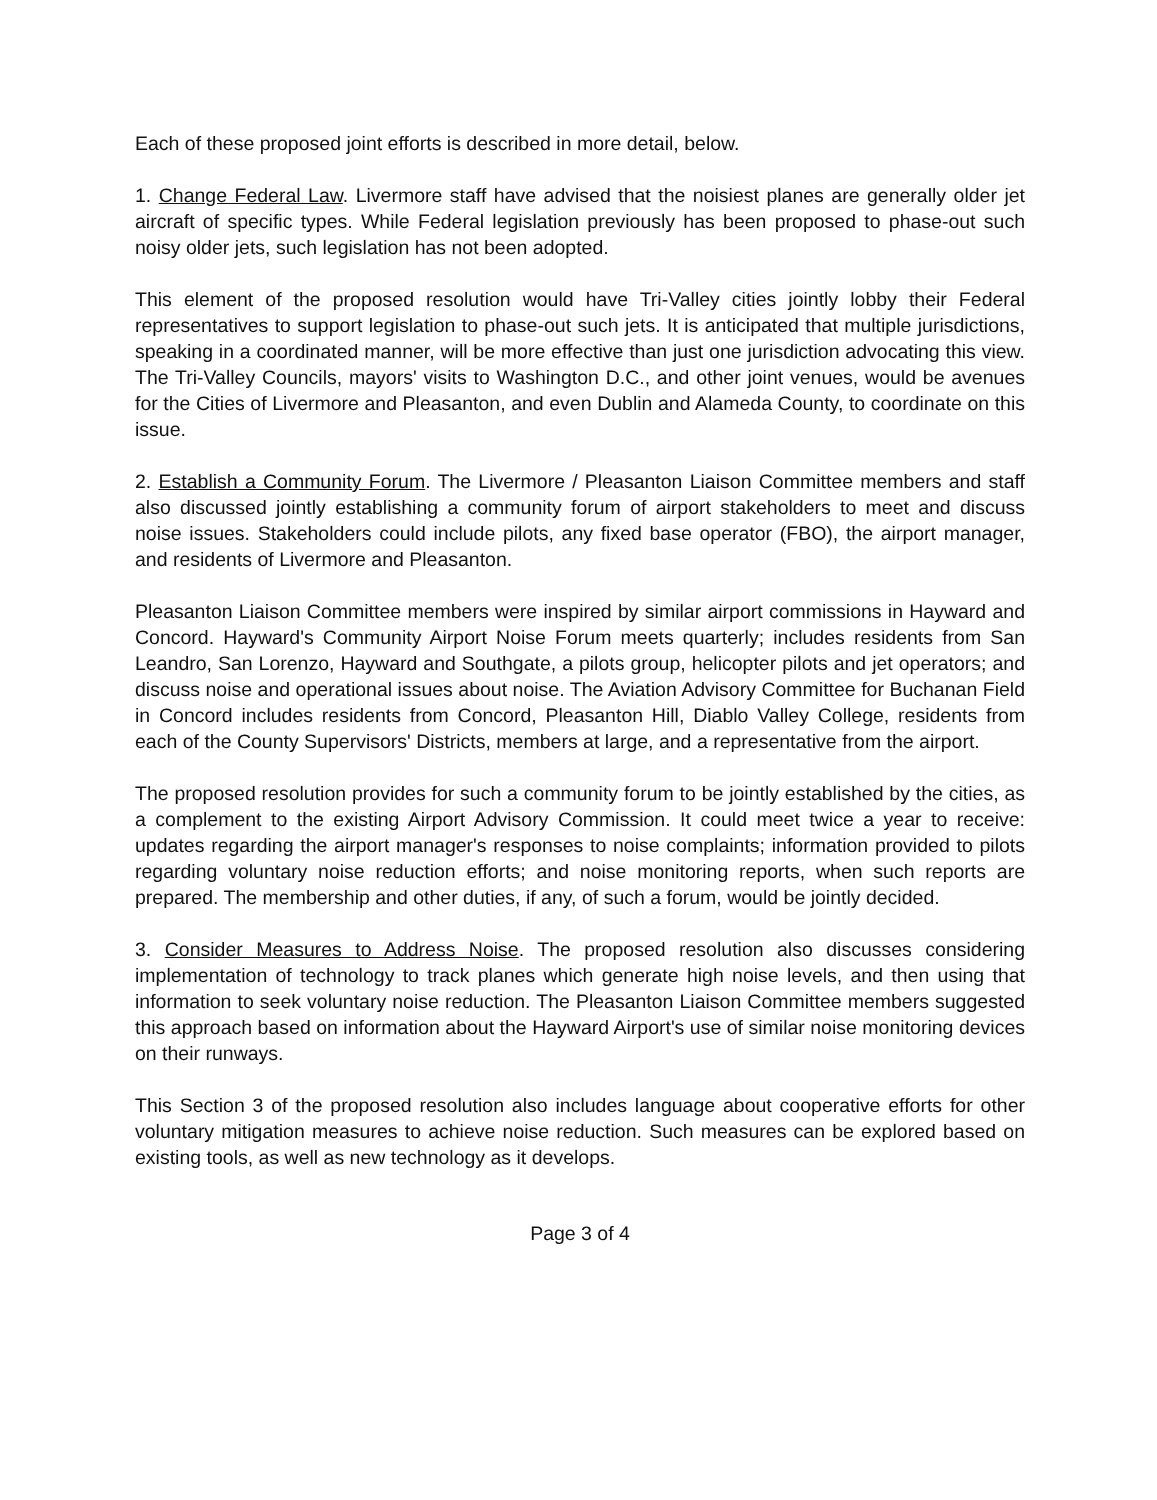Each of these proposed joint efforts is described in more detail, below.
1. Change Federal Law. Livermore staff have advised that the noisiest planes are generally older jet aircraft of specific types. While Federal legislation previously has been proposed to phase-out such noisy older jets, such legislation has not been adopted.
This element of the proposed resolution would have Tri-Valley cities jointly lobby their Federal representatives to support legislation to phase-out such jets. It is anticipated that multiple jurisdictions, speaking in a coordinated manner, will be more effective than just one jurisdiction advocating this view. The Tri-Valley Councils, mayors' visits to Washington D.C., and other joint venues, would be avenues for the Cities of Livermore and Pleasanton, and even Dublin and Alameda County, to coordinate on this issue.
2. Establish a Community Forum. The Livermore / Pleasanton Liaison Committee members and staff also discussed jointly establishing a community forum of airport stakeholders to meet and discuss noise issues. Stakeholders could include pilots, any fixed base operator (FBO), the airport manager, and residents of Livermore and Pleasanton.
Pleasanton Liaison Committee members were inspired by similar airport commissions in Hayward and Concord. Hayward's Community Airport Noise Forum meets quarterly; includes residents from San Leandro, San Lorenzo, Hayward and Southgate, a pilots group, helicopter pilots and jet operators; and discuss noise and operational issues about noise. The Aviation Advisory Committee for Buchanan Field in Concord includes residents from Concord, Pleasanton Hill, Diablo Valley College, residents from each of the County Supervisors' Districts, members at large, and a representative from the airport.
The proposed resolution provides for such a community forum to be jointly established by the cities, as a complement to the existing Airport Advisory Commission. It could meet twice a year to receive: updates regarding the airport manager's responses to noise complaints; information provided to pilots regarding voluntary noise reduction efforts; and noise monitoring reports, when such reports are prepared. The membership and other duties, if any, of such a forum, would be jointly decided.
3. Consider Measures to Address Noise. The proposed resolution also discusses considering implementation of technology to track planes which generate high noise levels, and then using that information to seek voluntary noise reduction. The Pleasanton Liaison Committee members suggested this approach based on information about the Hayward Airport's use of similar noise monitoring devices on their runways.
This Section 3 of the proposed resolution also includes language about cooperative efforts for other voluntary mitigation measures to achieve noise reduction. Such measures can be explored based on existing tools, as well as new technology as it develops.
Page 3 of 4